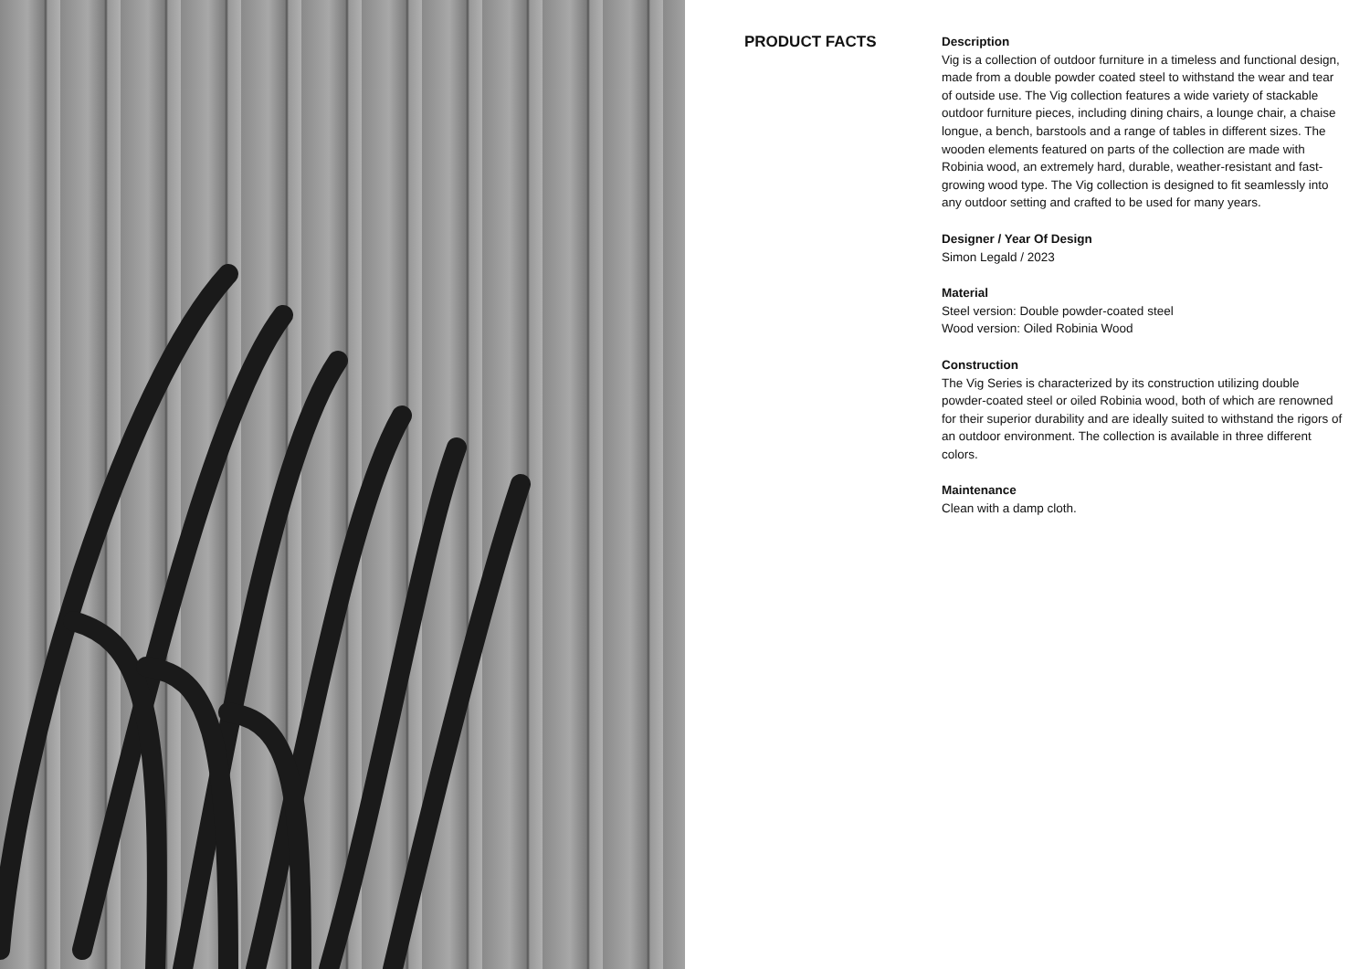PRODUCT FACTS
Description
Vig is a collection of outdoor furniture in a timeless and functional design, made from a double powder coated steel to withstand the wear and tear of outside use. The Vig collection features a wide variety of stackable outdoor furniture pieces, including dining chairs, a lounge chair, a chaise longue, a bench, barstools and a range of tables in different sizes. The wooden elements featured on parts of the collection are made with Robinia wood, an extremely hard, durable, weather-resistant and fast-growing wood type. The Vig collection is designed to fit seamlessly into any outdoor setting and crafted to be used for many years.
Designer / Year Of Design
Simon Legald / 2023
Material
Steel version: Double powder-coated steel
Wood version: Oiled Robinia Wood
Construction
The Vig Series is characterized by its construction utilizing double powder-coated steel or oiled Robinia wood, both of which are renowned for their superior durability and are ideally suited to withstand the rigors of an outdoor environment. The collection is available in three different colors.
Maintenance
Clean with a damp cloth.